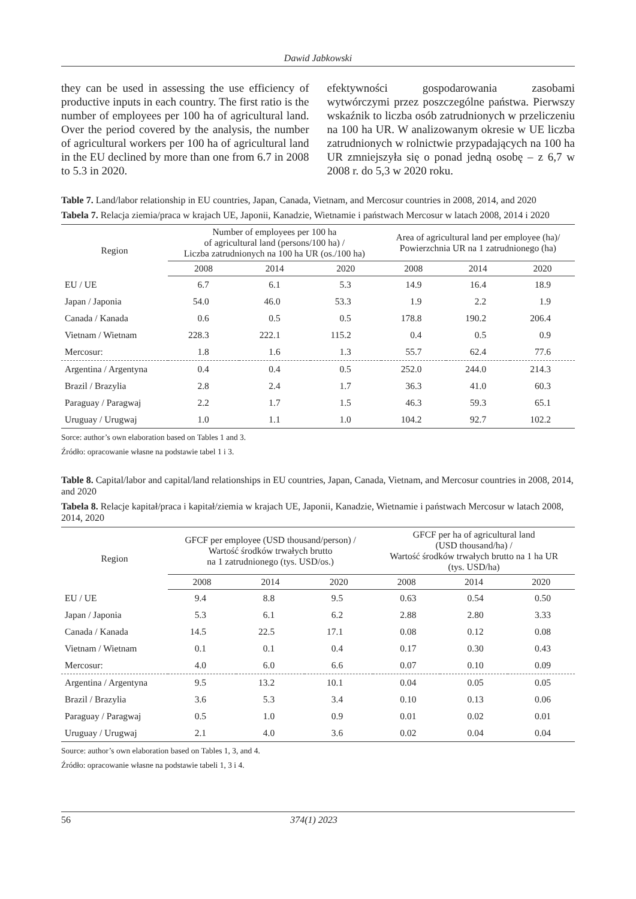Dawid Jabkowski
they can be used in assessing the use efficiency of productive inputs in each country. The first ratio is the number of employees per 100 ha of agricultural land. Over the period covered by the analysis, the number of agricultural workers per 100 ha of agricultural land in the EU declined by more than one from 6.7 in 2008 to 5.3 in 2020.
efektywności gospodarowania zasobami wytwórczymi przez poszczególne państwa. Pierwszy wskaźnik to liczba osób zatrudnionych w przeliczeniu na 100 ha UR. W analizowanym okresie w UE liczba zatrudnionych w rolnictwie przypadających na 100 ha UR zmniejszyła się o ponad jedną osobę – z 6,7 w 2008 r. do 5,3 w 2020 roku.
Table 7. Land/labor relationship in EU countries, Japan, Canada, Vietnam, and Mercosur countries in 2008, 2014, and 2020
Tabela 7. Relacja ziemia/praca w krajach UE, Japonii, Kanadzie, Wietnamie i państwach Mercosur w latach 2008, 2014 i 2020
| Region | Number of employees per 100 ha of agricultural land (persons/100 ha) / Liczba zatrudnionych na 100 ha UR (os./100 ha) | | | Area of agricultural land per employee (ha)/ Powierzchnia UR na 1 zatrudnionego (ha) | | |
| --- | --- | --- | --- | --- | --- | --- |
| | 2008 | 2014 | 2020 | 2008 | 2014 | 2020 |
| EU / UE | 6.7 | 6.1 | 5.3 | 14.9 | 16.4 | 18.9 |
| Japan / Japonia | 54.0 | 46.0 | 53.3 | 1.9 | 2.2 | 1.9 |
| Canada / Kanada | 0.6 | 0.5 | 0.5 | 178.8 | 190.2 | 206.4 |
| Vietnam / Wietnam | 228.3 | 222.1 | 115.2 | 0.4 | 0.5 | 0.9 |
| Mercosur: | 1.8 | 1.6 | 1.3 | 55.7 | 62.4 | 77.6 |
| Argentina / Argentyna | 0.4 | 0.4 | 0.5 | 252.0 | 244.0 | 214.3 |
| Brazil / Brazylia | 2.8 | 2.4 | 1.7 | 36.3 | 41.0 | 60.3 |
| Paraguay / Paragwaj | 2.2 | 1.7 | 1.5 | 46.3 | 59.3 | 65.1 |
| Uruguay / Urugwaj | 1.0 | 1.1 | 1.0 | 104.2 | 92.7 | 102.2 |
Sorce: author’s own elaboration based on Tables 1 and 3.
Źródło: opracowanie własne na podstawie tabel 1 i 3.
Table 8. Capital/labor and capital/land relationships in EU countries, Japan, Canada, Vietnam, and Mercosur countries in 2008, 2014, and 2020
Tabela 8. Relacje kapitał/praca i kapitał/ziemia w krajach UE, Japonii, Kanadzie, Wietnamie i państwach Mercosur w latach 2008, 2014, 2020
| Region | GFCF per employee (USD thousand/person) / Wartość środków trwałych brutto na 1 zatrudnionego (tys. USD/os.) | | | GFCF per ha of agricultural land (USD thousand/ha) / Wartość środków trwałych brutto na 1 ha UR (tys. USD/ha) | | |
| --- | --- | --- | --- | --- | --- | --- |
| | 2008 | 2014 | 2020 | 2008 | 2014 | 2020 |
| EU / UE | 9.4 | 8.8 | 9.5 | 0.63 | 0.54 | 0.50 |
| Japan / Japonia | 5.3 | 6.1 | 6.2 | 2.88 | 2.80 | 3.33 |
| Canada / Kanada | 14.5 | 22.5 | 17.1 | 0.08 | 0.12 | 0.08 |
| Vietnam / Wietnam | 0.1 | 0.1 | 0.4 | 0.17 | 0.30 | 0.43 |
| Mercosur: | 4.0 | 6.0 | 6.6 | 0.07 | 0.10 | 0.09 |
| Argentina / Argentyna | 9.5 | 13.2 | 10.1 | 0.04 | 0.05 | 0.05 |
| Brazil / Brazylia | 3.6 | 5.3 | 3.4 | 0.10 | 0.13 | 0.06 |
| Paraguay / Paragwaj | 0.5 | 1.0 | 0.9 | 0.01 | 0.02 | 0.01 |
| Uruguay / Urugwaj | 2.1 | 4.0 | 3.6 | 0.02 | 0.04 | 0.04 |
Source: author’s own elaboration based on Tables 1, 3, and 4.
Źródło: opracowanie własne na podstawie tabeli 1, 3 i 4.
56 374(1) 2023